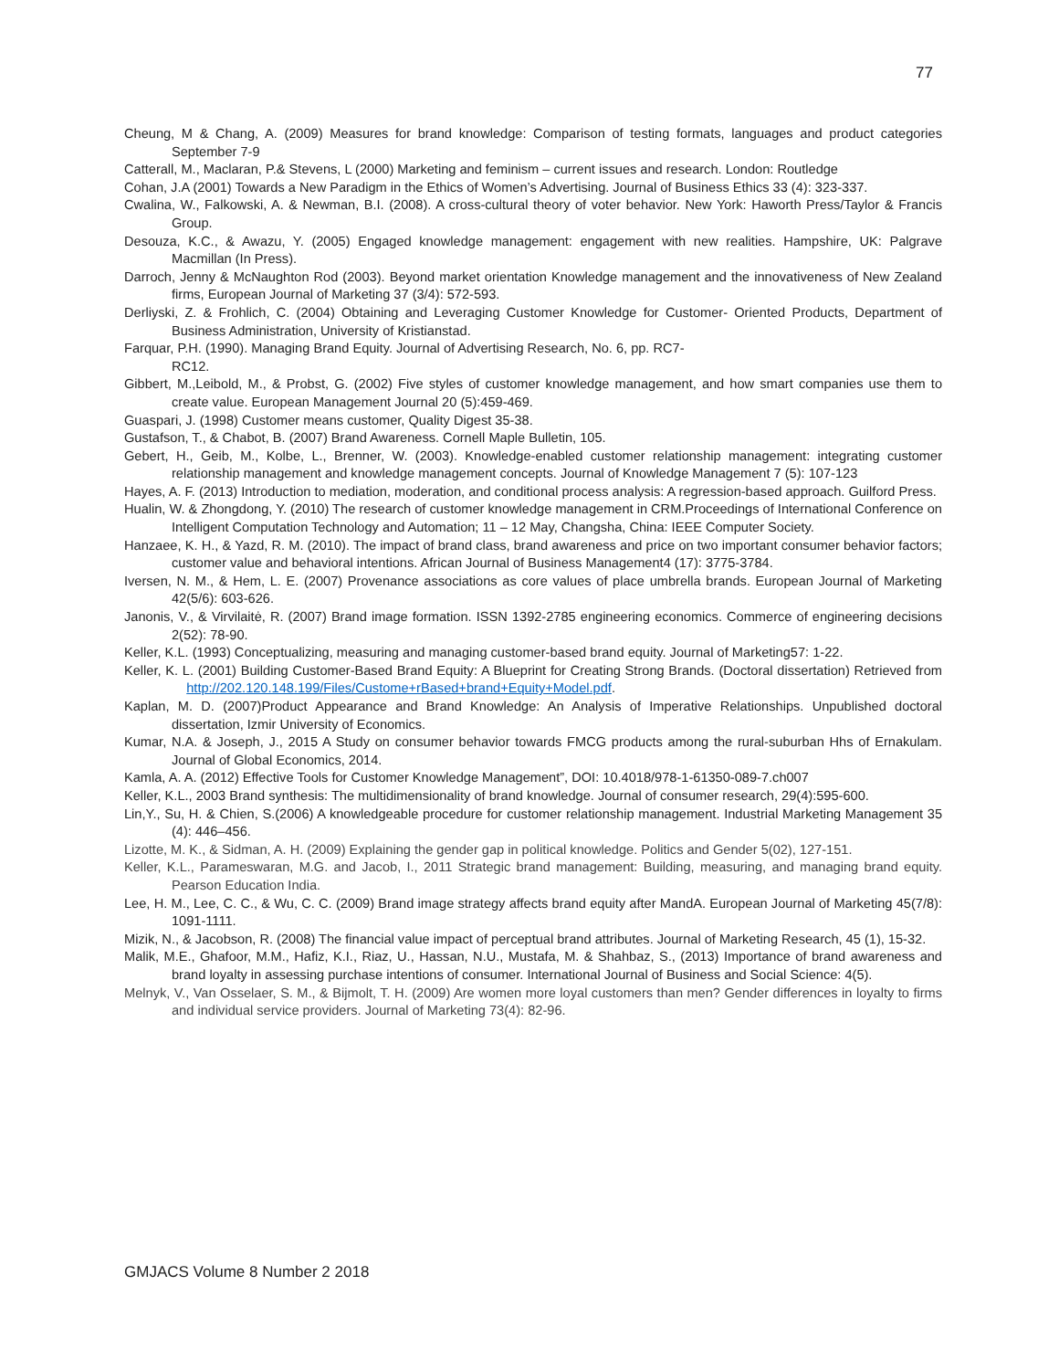77
Cheung, M & Chang, A. (2009) Measures for brand knowledge: Comparison of testing formats, languages and product categories September 7-9
Catterall, M., Maclaran, P.& Stevens, L (2000) Marketing and feminism – current issues and research. London: Routledge
Cohan, J.A (2001) Towards a New Paradigm in the Ethics of Women’s Advertising. Journal of Business Ethics 33 (4): 323-337.
Cwalina, W., Falkowski, A. & Newman, B.I. (2008). A cross-cultural theory of voter behavior. New York: Haworth Press/Taylor & Francis Group.
Desouza, K.C., & Awazu, Y. (2005) Engaged knowledge management: engagement with new realities. Hampshire, UK: Palgrave Macmillan (In Press).
Darroch, Jenny & McNaughton Rod (2003). Beyond market orientation Knowledge management and the innovativeness of New Zealand firms, European Journal of Marketing 37 (3/4): 572-593.
Derliyski, Z. & Frohlich, C. (2004) Obtaining and Leveraging Customer Knowledge for Customer- Oriented Products, Department of Business Administration, University of Kristianstad.
Farquar, P.H. (1990). Managing Brand Equity. Journal of Advertising Research, No. 6, pp. RC7-
RC12.
Gibbert, M.,Leibold, M., & Probst, G. (2002) Five styles of customer knowledge management, and how smart companies use them to create value. European Management Journal 20 (5):459-469.
Guaspari, J. (1998) Customer means customer, Quality Digest 35-38.
Gustafson, T., & Chabot, B. (2007) Brand Awareness. Cornell Maple Bulletin, 105.
Gebert, H., Geib, M., Kolbe, L., Brenner, W. (2003). Knowledge-enabled customer relationship management: integrating customer relationship management and knowledge management concepts. Journal of Knowledge Management 7 (5): 107-123
Hayes, A. F. (2013) Introduction to mediation, moderation, and conditional process analysis: A regression-based approach. Guilford Press.
Hualin, W. & Zhongdong, Y. (2010) The research of customer knowledge management in CRM.Proceedings of International Conference on Intelligent Computation Technology and Automation; 11 – 12 May, Changsha, China: IEEE Computer Society.
Hanzaee, K. H., & Yazd, R. M. (2010). The impact of brand class, brand awareness and price on two important consumer behavior factors; customer value and behavioral intentions. African Journal of Business Management4 (17): 3775-3784.
Iversen, N. M., & Hem, L. E. (2007) Provenance associations as core values of place umbrella brands. European Journal of Marketing 42(5/6): 603-626.
Janonis, V., & Virvilaitė, R. (2007) Brand image formation. ISSN 1392-2785 engineering economics. Commerce of engineering decisions 2(52): 78-90.
Keller, K.L. (1993) Conceptualizing, measuring and managing customer-based brand equity. Journal of Marketing57: 1-22.
Keller, K. L. (2001) Building Customer-Based Brand Equity: A Blueprint for Creating Strong Brands. (Doctoral dissertation) Retrieved from http://202.120.148.199/Files/Custome+rBased+brand+Equity+Model.pdf.
Kaplan, M. D. (2007)Product Appearance and Brand Knowledge: An Analysis of Imperative Relationships. Unpublished doctoral dissertation, Izmir University of Economics.
Kumar, N.A. & Joseph, J., 2015 A Study on consumer behavior towards FMCG products among the rural-suburban Hhs of Ernakulam. Journal of Global Economics, 2014.
Kamla, A. A. (2012) Effective Tools for Customer Knowledge Management”, DOI: 10.4018/978-1-61350-089-7.ch007
Keller, K.L., 2003 Brand synthesis: The multidimensionality of brand knowledge. Journal of consumer research, 29(4):595-600.
Lin,Y., Su, H. & Chien, S.(2006) A knowledgeable procedure for customer relationship management. Industrial Marketing Management 35 (4): 446–456.
Lizotte, M. K., & Sidman, A. H. (2009) Explaining the gender gap in political knowledge. Politics and Gender 5(02), 127-151.
Keller, K.L., Parameswaran, M.G. and Jacob, I., 2011 Strategic brand management: Building, measuring, and managing brand equity. Pearson Education India.
Lee, H. M., Lee, C. C., & Wu, C. C. (2009) Brand image strategy affects brand equity after MandA. European Journal of Marketing 45(7/8): 1091-1111.
Mizik, N., & Jacobson, R. (2008) The financial value impact of perceptual brand attributes. Journal of Marketing Research, 45 (1), 15-32.
Malik, M.E., Ghafoor, M.M., Hafiz, K.I., Riaz, U., Hassan, N.U., Mustafa, M. & Shahbaz, S., (2013) Importance of brand awareness and brand loyalty in assessing purchase intentions of consumer. International Journal of Business and Social Science: 4(5).
Melnyk, V., Van Osselaer, S. M., & Bijmolt, T. H. (2009) Are women more loyal customers than men? Gender differences in loyalty to firms and individual service providers. Journal of Marketing 73(4): 82-96.
GMJACS Volume 8 Number 2 2018